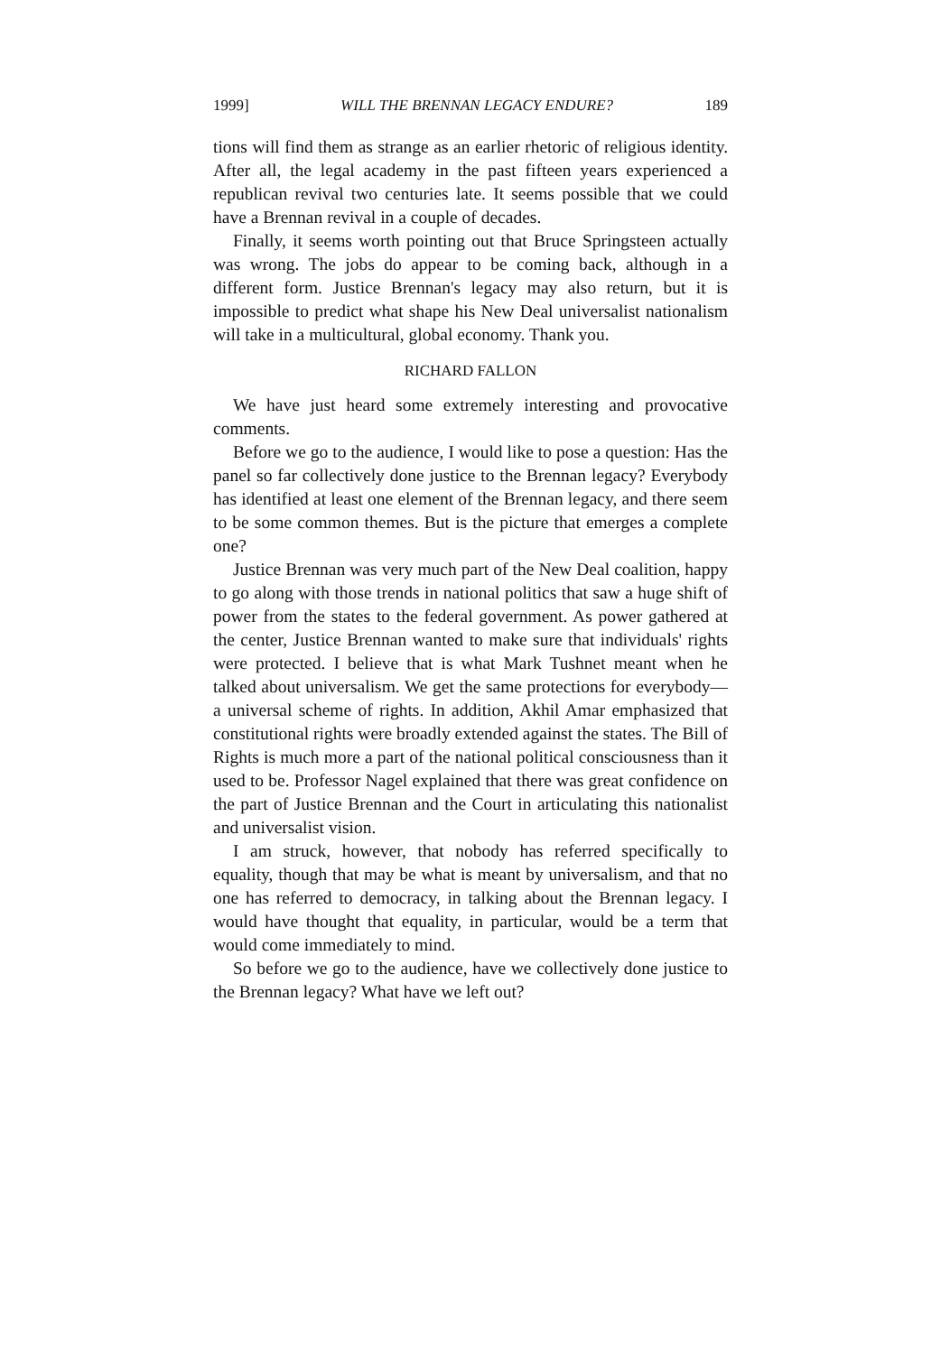1999] WILL THE BRENNAN LEGACY ENDURE? 189
tions will find them as strange as an earlier rhetoric of religious identity. After all, the legal academy in the past fifteen years experienced a republican revival two centuries late. It seems possible that we could have a Brennan revival in a couple of decades.
Finally, it seems worth pointing out that Bruce Springsteen actually was wrong. The jobs do appear to be coming back, although in a different form. Justice Brennan's legacy may also return, but it is impossible to predict what shape his New Deal universalist nationalism will take in a multicultural, global economy. Thank you.
RICHARD FALLON
We have just heard some extremely interesting and provocative comments.
Before we go to the audience, I would like to pose a question: Has the panel so far collectively done justice to the Brennan legacy? Everybody has identified at least one element of the Brennan legacy, and there seem to be some common themes. But is the picture that emerges a complete one?
Justice Brennan was very much part of the New Deal coalition, happy to go along with those trends in national politics that saw a huge shift of power from the states to the federal government. As power gathered at the center, Justice Brennan wanted to make sure that individuals' rights were protected. I believe that is what Mark Tushnet meant when he talked about universalism. We get the same protections for everybody—a universal scheme of rights. In addition, Akhil Amar emphasized that constitutional rights were broadly extended against the states. The Bill of Rights is much more a part of the national political consciousness than it used to be. Professor Nagel explained that there was great confidence on the part of Justice Brennan and the Court in articulating this nationalist and universalist vision.
I am struck, however, that nobody has referred specifically to equality, though that may be what is meant by universalism, and that no one has referred to democracy, in talking about the Brennan legacy. I would have thought that equality, in particular, would be a term that would come immediately to mind.
So before we go to the audience, have we collectively done justice to the Brennan legacy? What have we left out?